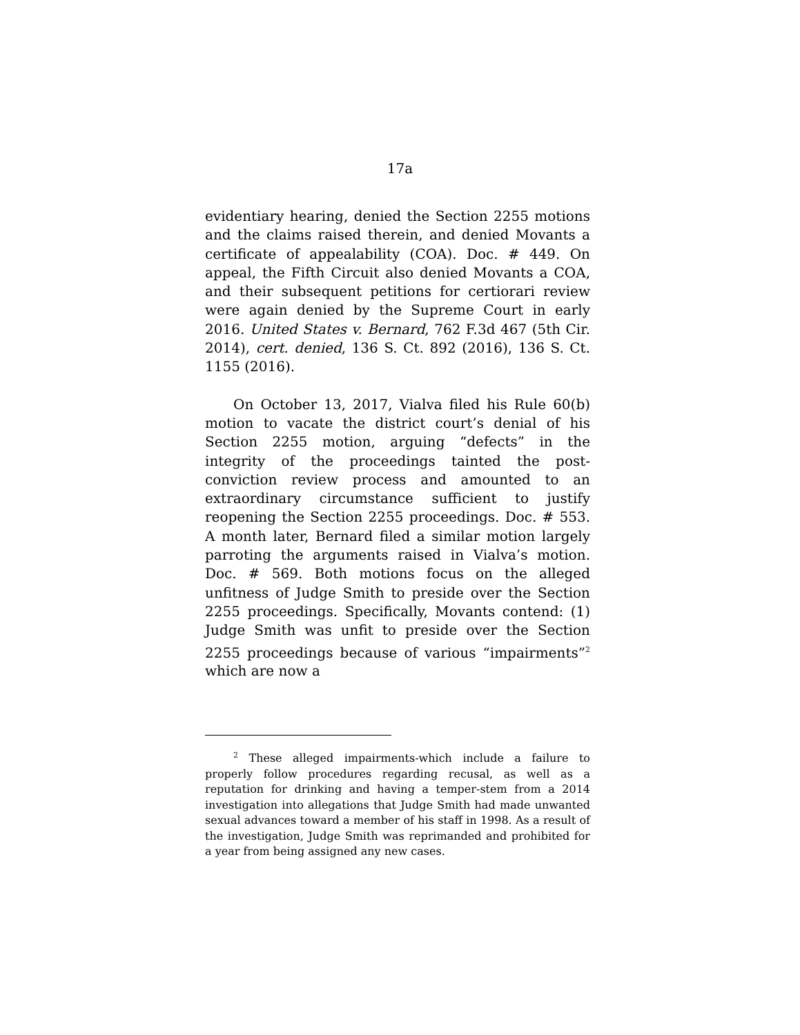17a
evidentiary hearing, denied the Section 2255 motions and the claims raised therein, and denied Movants a certificate of appealability (COA). Doc. # 449. On appeal, the Fifth Circuit also denied Movants a COA, and their subsequent petitions for certiorari review were again denied by the Supreme Court in early 2016. United States v. Bernard, 762 F.3d 467 (5th Cir. 2014), cert. denied, 136 S. Ct. 892 (2016), 136 S. Ct. 1155 (2016).
On October 13, 2017, Vialva filed his Rule 60(b) motion to vacate the district court’s denial of his Section 2255 motion, arguing “defects” in the integrity of the proceedings tainted the post-conviction review process and amounted to an extraordinary circumstance sufficient to justify reopening the Section 2255 proceedings. Doc. # 553. A month later, Bernard filed a similar motion largely parroting the arguments raised in Vialva’s motion. Doc. # 569. Both motions focus on the alleged unfitness of Judge Smith to preside over the Section 2255 proceedings. Specifically, Movants contend: (1) Judge Smith was unfit to preside over the Section 2255 proceedings because of various “impairments”<sup>2</sup> which are now a
<sup>2</sup> These alleged impairments-which include a failure to properly follow procedures regarding recusal, as well as a reputation for drinking and having a temper-stem from a 2014 investigation into allegations that Judge Smith had made unwanted sexual advances toward a member of his staff in 1998. As a result of the investigation, Judge Smith was reprimanded and prohibited for a year from being assigned any new cases.